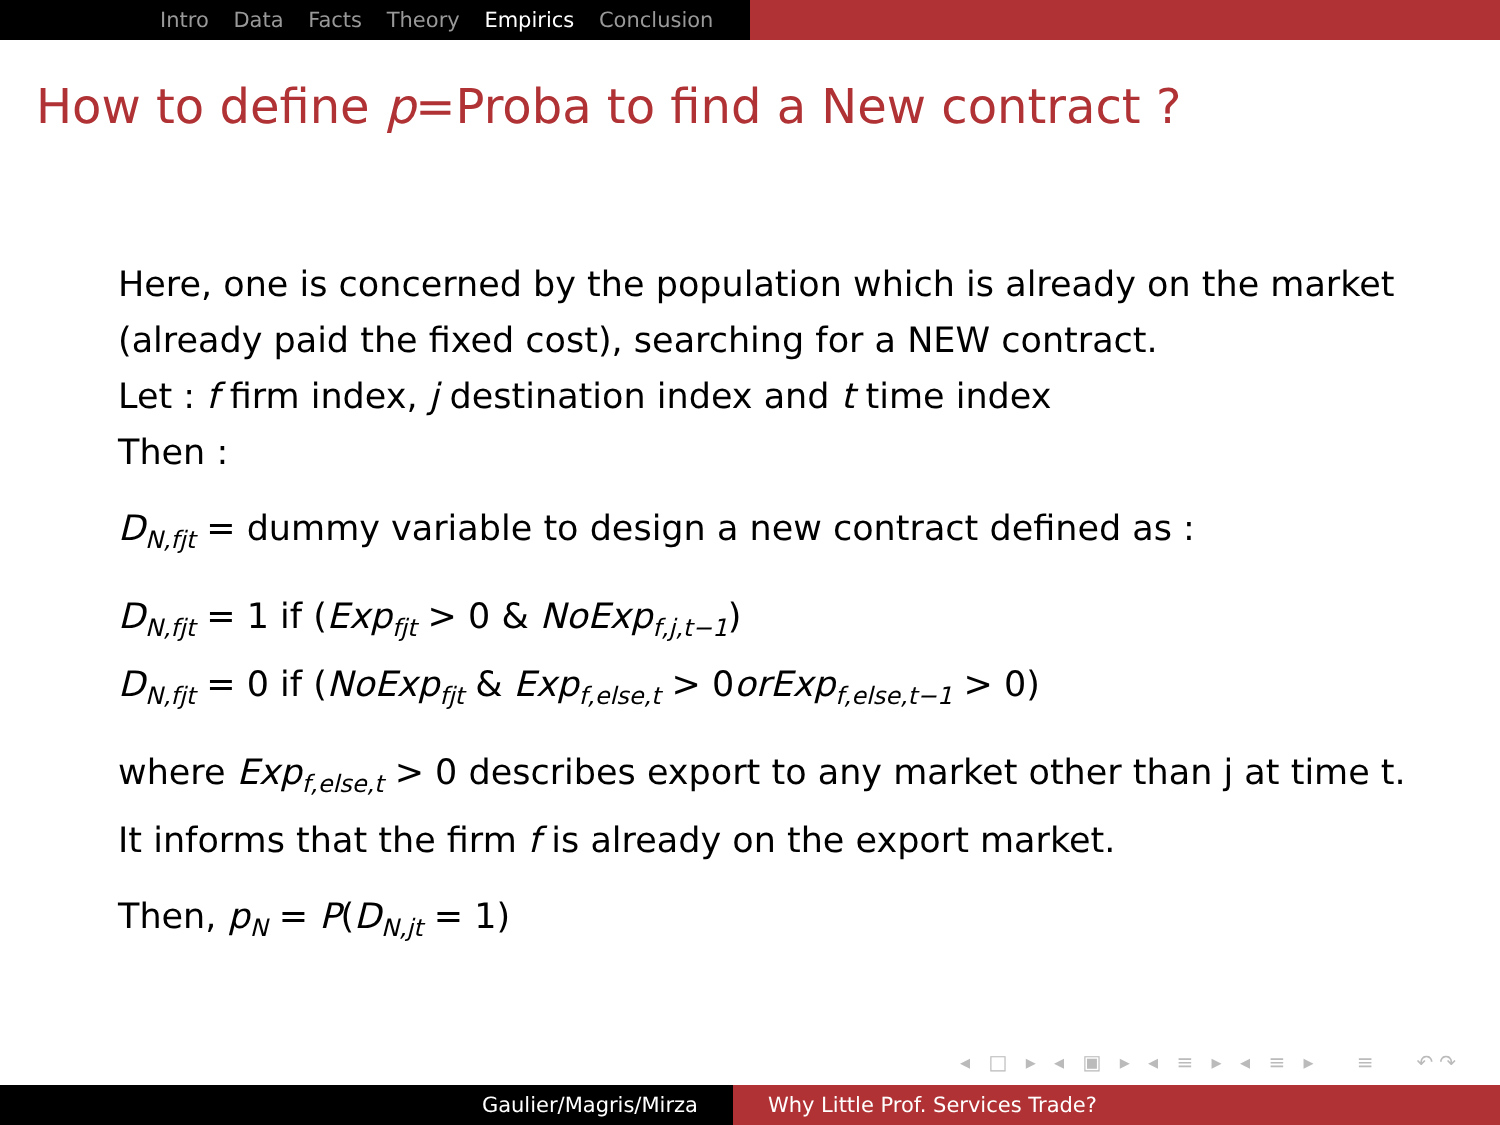Intro Data Facts Theory Empirics Conclusion
How to define p=Proba to find a New contract ?
Here, one is concerned by the population which is already on the market (already paid the fixed cost), searching for a NEW contract.
Let : f firm index, j destination index and t time index
Then :
D<sub>N,fjt</sub> = dummy variable to design a new contract defined as :
D<sub>N,fjt</sub> = 1 if (Exp<sub>fjt</sub> > 0 & NoExp<sub>f,j,t−1</sub>)
D<sub>N,fjt</sub> = 0 if (NoExp<sub>fjt</sub> & Exp<sub>f,else,t</sub> > 0orExp<sub>f,else,t−1</sub> > 0)
where Exp<sub>f,else,t</sub> > 0 describes export to any market other than j at time t. It informs that the firm f is already on the export market.
Then, p<sub>N</sub> = P(D<sub>N,jt</sub> = 1)
◂ □ ▸ ◂ ▣ ▸ ◂ ≡ ▸ ◂ ≡ ▸ ≡ ↶↷
Gaulier/Magris/Mirza Why Little Prof. Services Trade?